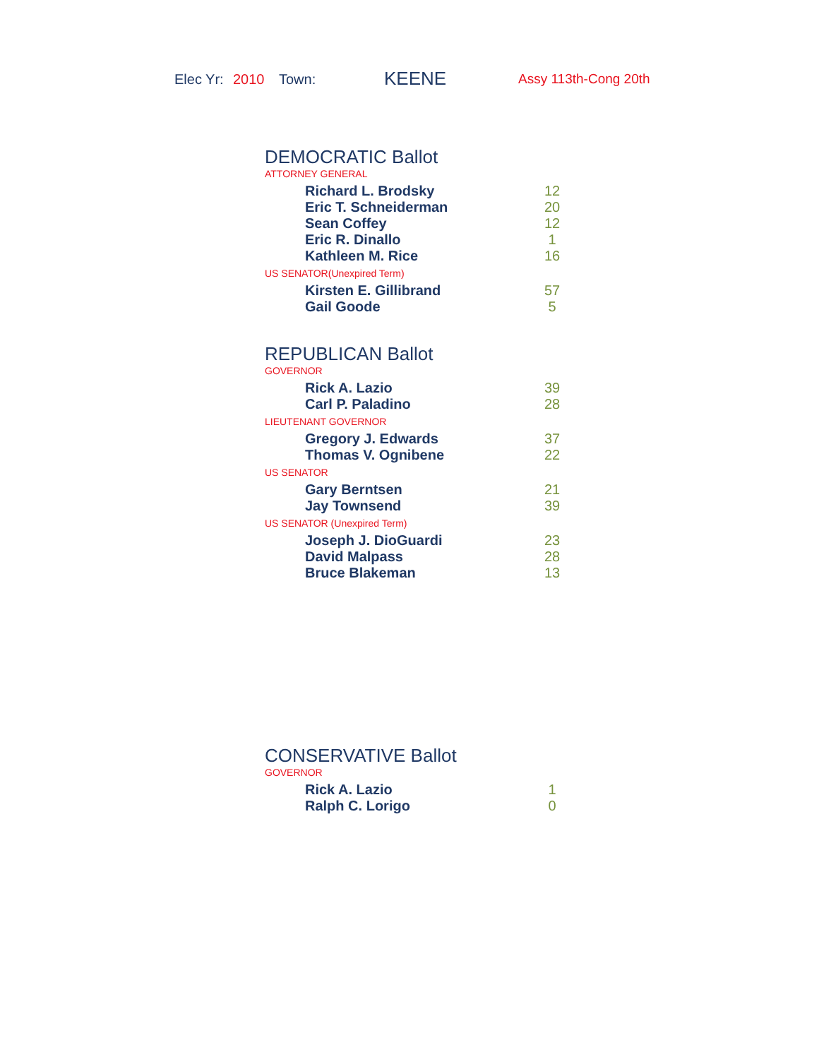Elec Yr: 2010 Town: KEENE Assy 113th-Cong 20th
DEMOCRATIC Ballot
ATTORNEY GENERAL
| Richard L. Brodsky | 12 |
| Eric T. Schneiderman | 20 |
| Sean Coffey | 12 |
| Eric R. Dinallo | 1 |
| Kathleen M. Rice | 16 |
US SENATOR(Unexpired Term)
| Kirsten E. Gillibrand | 57 |
| Gail Goode | 5 |
REPUBLICAN Ballot
GOVERNOR
| Rick A. Lazio | 39 |
| Carl P. Paladino | 28 |
LIEUTENANT GOVERNOR
| Gregory J. Edwards | 37 |
| Thomas V. Ognibene | 22 |
US SENATOR
| Gary Berntsen | 21 |
| Jay Townsend | 39 |
US SENATOR (Unexpired Term)
| Joseph J. DioGuardi | 23 |
| David Malpass | 28 |
| Bruce Blakeman | 13 |
CONSERVATIVE Ballot
GOVERNOR
| Rick A. Lazio | 1 |
| Ralph C. Lorigo | 0 |